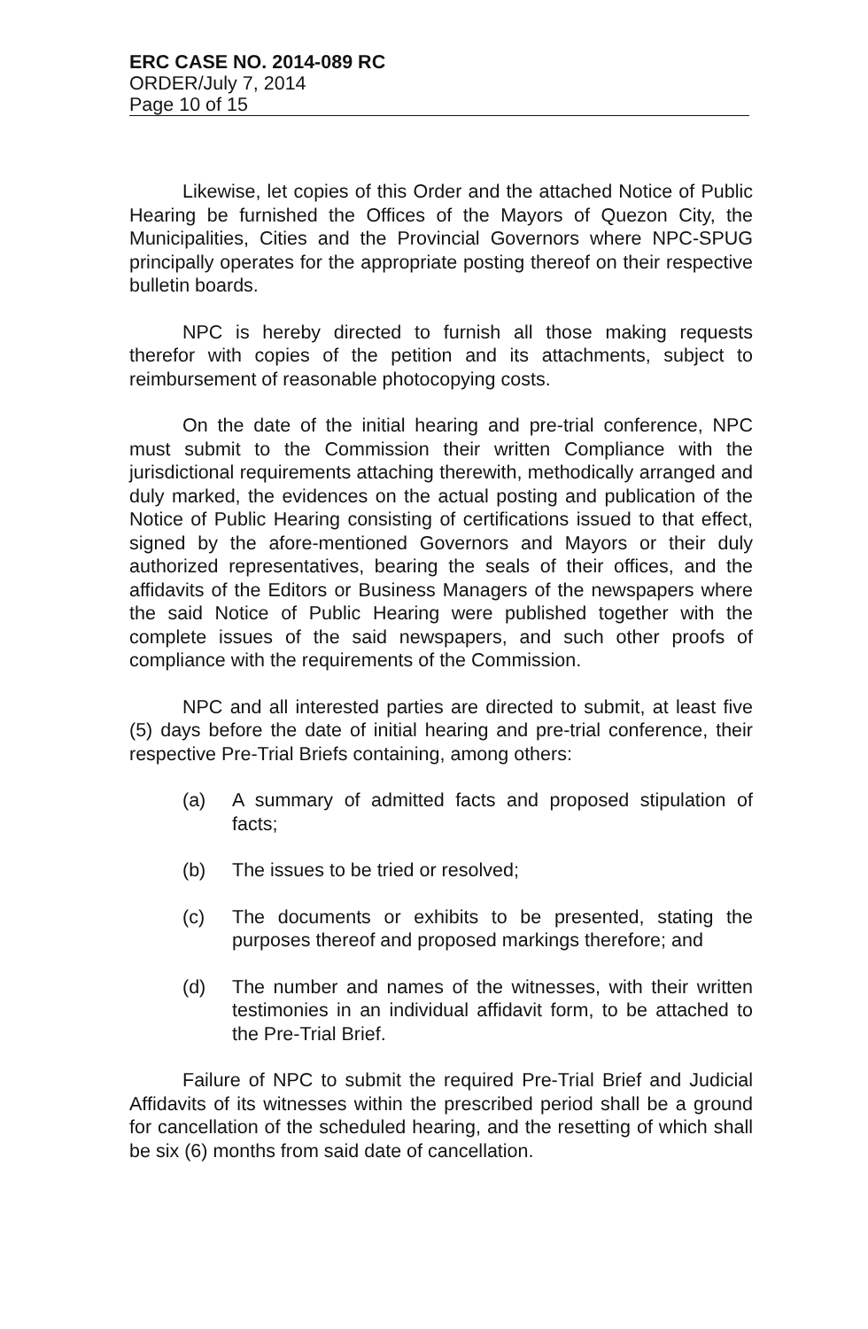ERC CASE NO. 2014-089 RC
ORDER/July 7, 2014
Page 10 of 15
Likewise, let copies of this Order and the attached Notice of Public Hearing be furnished the Offices of the Mayors of Quezon City, the Municipalities, Cities and the Provincial Governors where NPC-SPUG principally operates for the appropriate posting thereof on their respective bulletin boards.
NPC is hereby directed to furnish all those making requests therefor with copies of the petition and its attachments, subject to reimbursement of reasonable photocopying costs.
On the date of the initial hearing and pre-trial conference, NPC must submit to the Commission their written Compliance with the jurisdictional requirements attaching therewith, methodically arranged and duly marked, the evidences on the actual posting and publication of the Notice of Public Hearing consisting of certifications issued to that effect, signed by the afore-mentioned Governors and Mayors or their duly authorized representatives, bearing the seals of their offices, and the affidavits of the Editors or Business Managers of the newspapers where the said Notice of Public Hearing were published together with the complete issues of the said newspapers, and such other proofs of compliance with the requirements of the Commission.
NPC and all interested parties are directed to submit, at least five (5) days before the date of initial hearing and pre-trial conference, their respective Pre-Trial Briefs containing, among others:
(a) A summary of admitted facts and proposed stipulation of facts;
(b) The issues to be tried or resolved;
(c) The documents or exhibits to be presented, stating the purposes thereof and proposed markings therefore; and
(d) The number and names of the witnesses, with their written testimonies in an individual affidavit form, to be attached to the Pre-Trial Brief.
Failure of NPC to submit the required Pre-Trial Brief and Judicial Affidavits of its witnesses within the prescribed period shall be a ground for cancellation of the scheduled hearing, and the resetting of which shall be six (6) months from said date of cancellation.